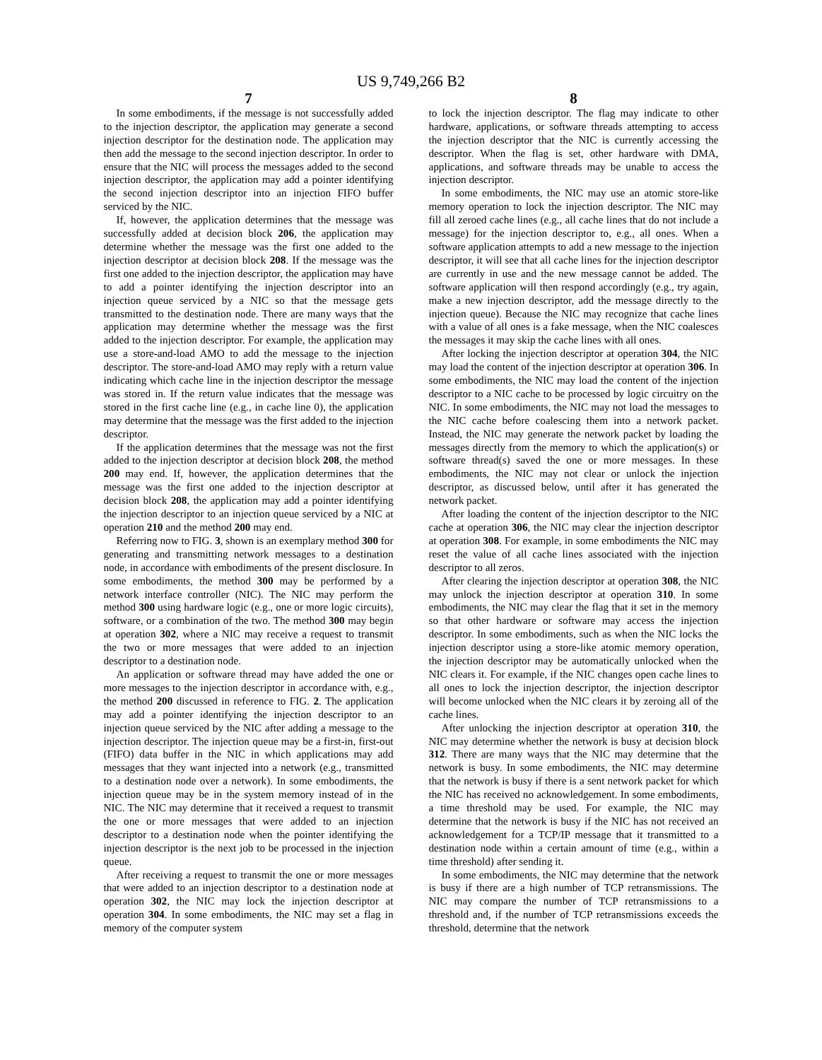US 9,749,266 B2
7
In some embodiments, if the message is not successfully added to the injection descriptor, the application may generate a second injection descriptor for the destination node. The application may then add the message to the second injection descriptor. In order to ensure that the NIC will process the messages added to the second injection descriptor, the application may add a pointer identifying the second injection descriptor into an injection FIFO buffer serviced by the NIC.
If, however, the application determines that the message was successfully added at decision block 206, the application may determine whether the message was the first one added to the injection descriptor at decision block 208. If the message was the first one added to the injection descriptor, the application may have to add a pointer identifying the injection descriptor into an injection queue serviced by a NIC so that the message gets transmitted to the destination node. There are many ways that the application may determine whether the message was the first added to the injection descriptor. For example, the application may use a store-and-load AMO to add the message to the injection descriptor. The store-and-load AMO may reply with a return value indicating which cache line in the injection descriptor the message was stored in. If the return value indicates that the message was stored in the first cache line (e.g., in cache line 0), the application may determine that the message was the first added to the injection descriptor.
If the application determines that the message was not the first added to the injection descriptor at decision block 208, the method 200 may end. If, however, the application determines that the message was the first one added to the injection descriptor at decision block 208, the application may add a pointer identifying the injection descriptor to an injection queue serviced by a NIC at operation 210 and the method 200 may end.
Referring now to FIG. 3, shown is an exemplary method 300 for generating and transmitting network messages to a destination node, in accordance with embodiments of the present disclosure. In some embodiments, the method 300 may be performed by a network interface controller (NIC). The NIC may perform the method 300 using hardware logic (e.g., one or more logic circuits), software, or a combination of the two. The method 300 may begin at operation 302, where a NIC may receive a request to transmit the two or more messages that were added to an injection descriptor to a destination node.
An application or software thread may have added the one or more messages to the injection descriptor in accordance with, e.g., the method 200 discussed in reference to FIG. 2. The application may add a pointer identifying the injection descriptor to an injection queue serviced by the NIC after adding a message to the injection descriptor. The injection queue may be a first-in, first-out (FIFO) data buffer in the NIC in which applications may add messages that they want injected into a network (e.g., transmitted to a destination node over a network). In some embodiments, the injection queue may be in the system memory instead of in the NIC. The NIC may determine that it received a request to transmit the one or more messages that were added to an injection descriptor to a destination node when the pointer identifying the injection descriptor is the next job to be processed in the injection queue.
After receiving a request to transmit the one or more messages that were added to an injection descriptor to a destination node at operation 302, the NIC may lock the injection descriptor at operation 304. In some embodiments, the NIC may set a flag in memory of the computer system
8
to lock the injection descriptor. The flag may indicate to other hardware, applications, or software threads attempting to access the injection descriptor that the NIC is currently accessing the descriptor. When the flag is set, other hardware with DMA, applications, and software threads may be unable to access the injection descriptor.
In some embodiments, the NIC may use an atomic store-like memory operation to lock the injection descriptor. The NIC may fill all zeroed cache lines (e.g., all cache lines that do not include a message) for the injection descriptor to, e.g., all ones. When a software application attempts to add a new message to the injection descriptor, it will see that all cache lines for the injection descriptor are currently in use and the new message cannot be added. The software application will then respond accordingly (e.g., try again, make a new injection descriptor, add the message directly to the injection queue). Because the NIC may recognize that cache lines with a value of all ones is a fake message, when the NIC coalesces the messages it may skip the cache lines with all ones.
After locking the injection descriptor at operation 304, the NIC may load the content of the injection descriptor at operation 306. In some embodiments, the NIC may load the content of the injection descriptor to a NIC cache to be processed by logic circuitry on the NIC. In some embodiments, the NIC may not load the messages to the NIC cache before coalescing them into a network packet. Instead, the NIC may generate the network packet by loading the messages directly from the memory to which the application(s) or software thread(s) saved the one or more messages. In these embodiments, the NIC may not clear or unlock the injection descriptor, as discussed below, until after it has generated the network packet.
After loading the content of the injection descriptor to the NIC cache at operation 306, the NIC may clear the injection descriptor at operation 308. For example, in some embodiments the NIC may reset the value of all cache lines associated with the injection descriptor to all zeros.
After clearing the injection descriptor at operation 308, the NIC may unlock the injection descriptor at operation 310. In some embodiments, the NIC may clear the flag that it set in the memory so that other hardware or software may access the injection descriptor. In some embodiments, such as when the NIC locks the injection descriptor using a store-like atomic memory operation, the injection descriptor may be automatically unlocked when the NIC clears it. For example, if the NIC changes open cache lines to all ones to lock the injection descriptor, the injection descriptor will become unlocked when the NIC clears it by zeroing all of the cache lines.
After unlocking the injection descriptor at operation 310, the NIC may determine whether the network is busy at decision block 312. There are many ways that the NIC may determine that the network is busy. In some embodiments, the NIC may determine that the network is busy if there is a sent network packet for which the NIC has received no acknowledgement. In some embodiments, a time threshold may be used. For example, the NIC may determine that the network is busy if the NIC has not received an acknowledgement for a TCP/IP message that it transmitted to a destination node within a certain amount of time (e.g., within a time threshold) after sending it.
In some embodiments, the NIC may determine that the network is busy if there are a high number of TCP retransmissions. The NIC may compare the number of TCP retransmissions to a threshold and, if the number of TCP retransmissions exceeds the threshold, determine that the network